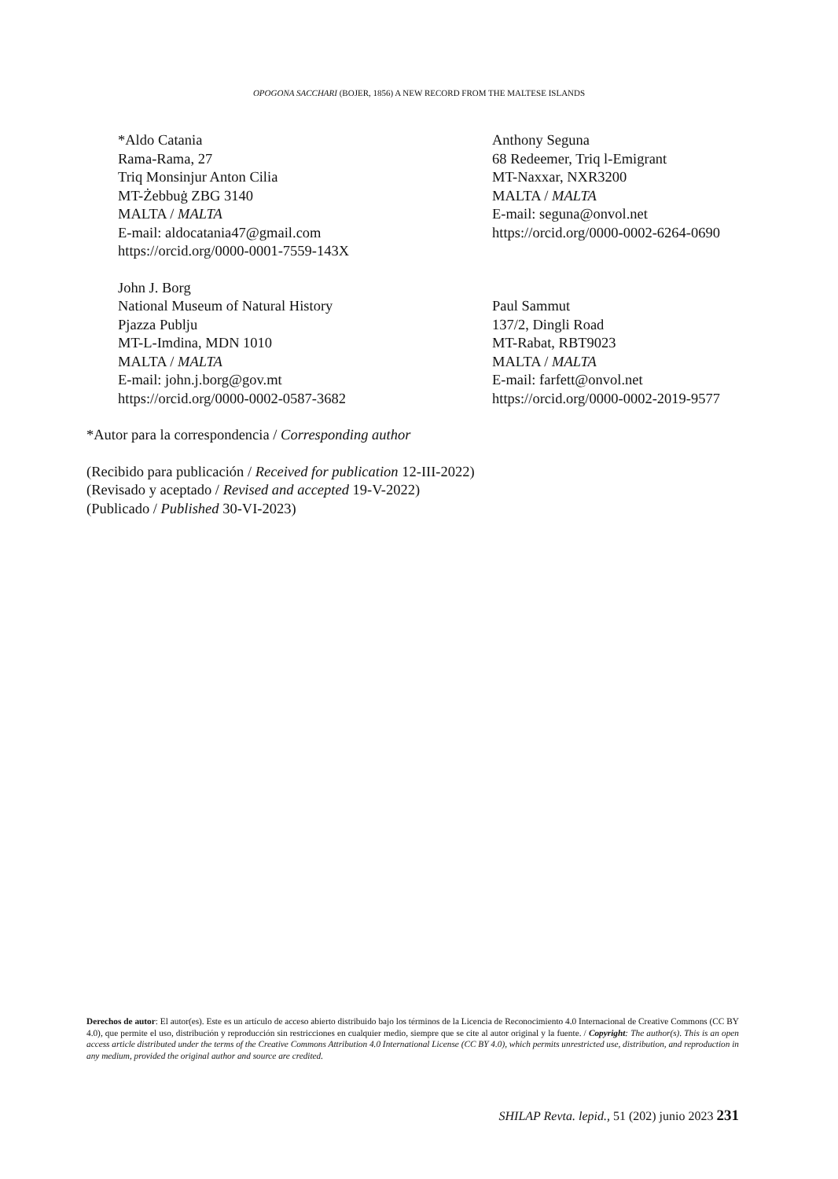OPOGONA SACCHARI (BOJER, 1856) A NEW RECORD FROM THE MALTESE ISLANDS
*Aldo Catania
Rama-Rama, 27
Triq Monsinjur Anton Cilia
MT-Żebbuġ ZBG 3140
MALTA / MALTA
E-mail: aldocatania47@gmail.com
https://orcid.org/0000-0001-7559-143X
John J. Borg
National Museum of Natural History
Pjazza Publju
MT-L-Imdina, MDN 1010
MALTA / MALTA
E-mail: john.j.borg@gov.mt
https://orcid.org/0000-0002-0587-3682
Anthony Seguna
68 Redeemer, Triq l-Emigrant
MT-Naxxar, NXR3200
MALTA / MALTA
E-mail: seguna@onvol.net
https://orcid.org/0000-0002-6264-0690
Paul Sammut
137/2, Dingli Road
MT-Rabat, RBT9023
MALTA / MALTA
E-mail: farfett@onvol.net
https://orcid.org/0000-0002-2019-9577
*Autor para la correspondencia / Corresponding author
(Recibido para publicación / Received for publication 12-III-2022)
(Revisado y aceptado / Revised and accepted 19-V-2022)
(Publicado / Published 30-VI-2023)
Derechos de autor: El autor(es). Este es un artículo de acceso abierto distribuido bajo los términos de la Licencia de Reconocimiento 4.0 Internacional de Creative Commons (CC BY 4.0), que permite el uso, distribución y reproducción sin restricciones en cualquier medio, siempre que se cite al autor original y la fuente. / Copyright: The author(s). This is an open access article distributed under the terms of the Creative Commons Attribution 4.0 International License (CC BY 4.0), which permits unrestricted use, distribution, and reproduction in any medium, provided the original author and source are credited.
SHILAP Revta. lepid., 51 (202) junio 2023 231